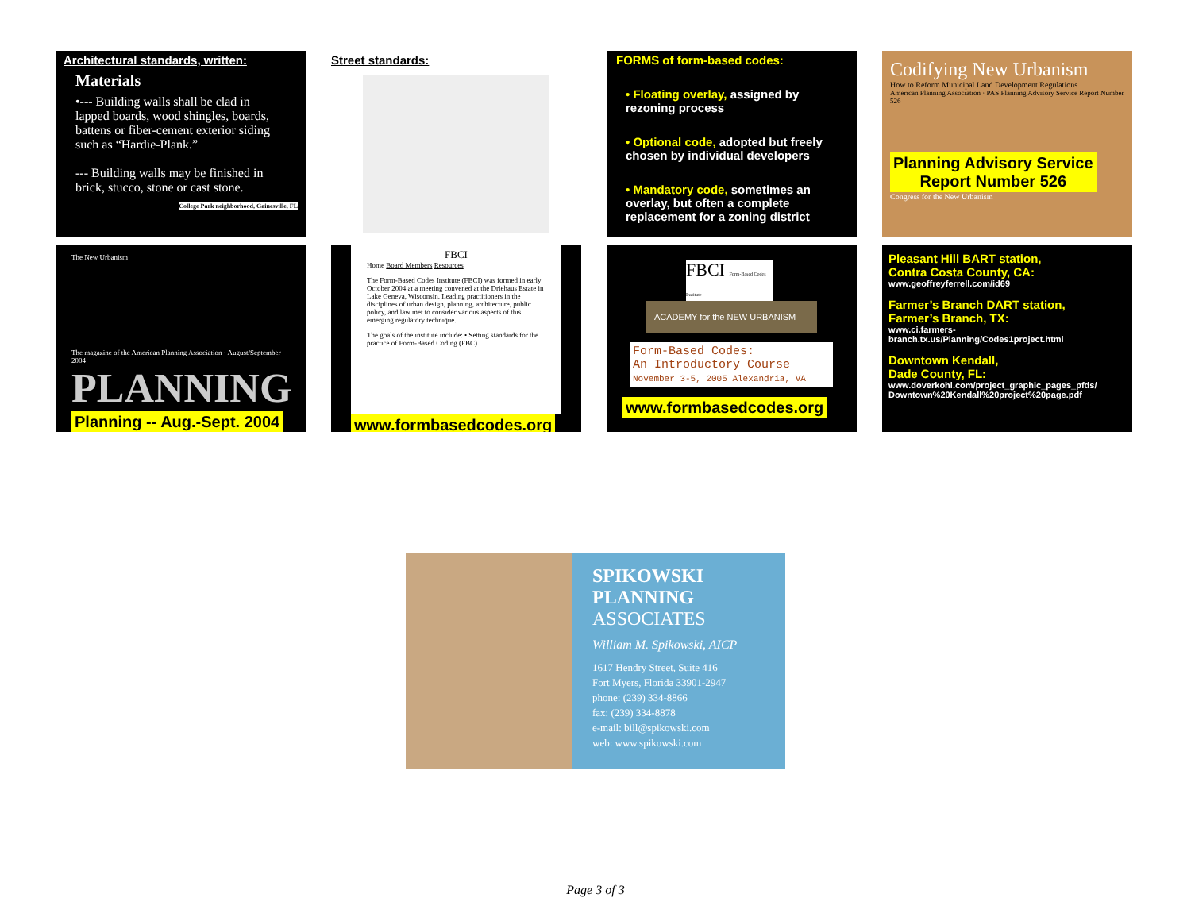Architectural standards, written:
Materials
•--- Building walls shall be clad in lapped boards, wood shingles, boards, battens or fiber-cement exterior siding such as “Hardie-Plank.”
--- Building walls may be finished in brick, stucco, stone or cast stone.
College Park neighborhood, Gainesville, FL
Street standards:
FORMS of form-based codes:
• Floating overlay, assigned by rezoning process
• Optional code, adopted but freely chosen by individual developers
• Mandatory code, sometimes an overlay, but often a complete replacement for a zoning district
Codifying New Urbanism
How to Reform Municipal Land Development Regulations
American Planning Association · PAS Planning Advisory Service Report Number 526
Planning Advisory Service
Report Number 526
Congress for the New Urbanism
The New Urbanism
The magazine of the American Planning Association · August/September 2004
PLANNING
Planning -- Aug.-Sept. 2004
FBCI
Home Board Members Resources
The Form-Based Codes Institute (FBCI) was formed in early October 2004 at a meeting convened at the Driehaus Estate in Lake Geneva, Wisconsin. Leading practitioners in the disciplines of urban design, planning, architecture, public policy, and law met to consider various aspects of this emerging regulatory technique.
The goals of the institute include: • Setting standards for the practice of Form-Based Coding (FBC)
www.formbasedcodes.org
FBCI Form-Based Codes Institute
ACADEMY for the NEW URBANISM
Form-Based Codes:
An Introductory Course
November 3-5, 2005 Alexandria, VA
www.formbasedcodes.org
Pleasant Hill BART station,
Contra Costa County, CA:
www.geoffreyferrell.com/id69
Farmer’s Branch DART station,
Farmer’s Branch, TX:
www.ci.farmers-branch.tx.us/Planning/Codes1project.html
Downtown Kendall,
Dade County, FL:
www.doverkohl.com/project_graphic_pages_pfds/ Downtown%20Kendall%20project%20page.pdf
SPIKOWSKI
PLANNING
ASSOCIATES
William M. Spikowski, AICP
1617 Hendry Street, Suite 416
Fort Myers, Florida 33901-2947
phone: (239) 334-8866
fax: (239) 334-8878
e-mail: bill@spikowski.com
web: www.spikowski.com
Page 3 of 3